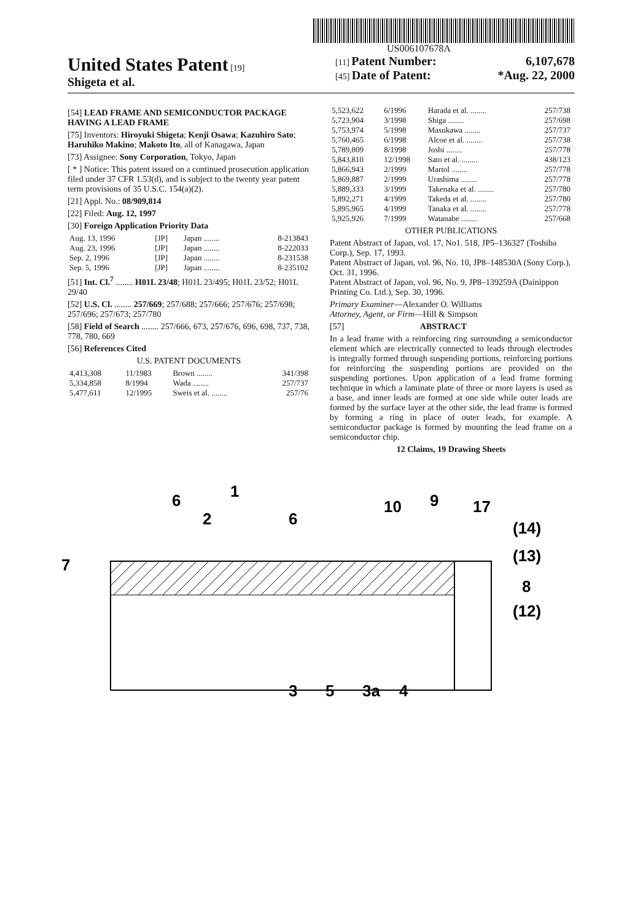US006107678A
United States Patent [19]
Shigeta et al.
[11] Patent Number: 6,107,678
[45] Date of Patent: *Aug. 22, 2000
[54] LEAD FRAME AND SEMICONDUCTOR PACKAGE HAVING A LEAD FRAME
[75] Inventors: Hiroyuki Shigeta; Kenji Osawa; Kazuhiro Sato; Haruhiko Makino; Makoto Ito, all of Kanagawa, Japan
[73] Assignee: Sony Corporation, Tokyo, Japan
[ * ] Notice: This patent issued on a continued prosecution application filed under 37 CFR 1.53(d), and is subject to the twenty year patent term provisions of 35 U.S.C. 154(a)(2).
[21] Appl. No.: 08/909,814
[22] Filed: Aug. 12, 1997
[30] Foreign Application Priority Data
| Aug. 13, 1996 | [JP] | Japan ........ | 8-213843 |
| Aug. 23, 1996 | [JP] | Japan ........ | 8-222033 |
| Sep. 2, 1996 | [JP] | Japan ........ | 8-231538 |
| Sep. 5, 1996 | [JP] | Japan ........ | 8-235102 |
[51] Int. Cl.<sup>7</sup> ........ H01L 23/48; H01L 23/495; H01L 23/52; H01L 29/40
[52] U.S. Cl. ........ 257/669; 257/688; 257/666; 257/676; 257/698; 257/696; 257/673; 257/780
[58] Field of Search ........ 257/666, 673, 257/676, 696, 698, 737, 738, 778, 780, 669
[56] References Cited
U.S. PATENT DOCUMENTS
| 4,413,308 | 11/1983 | Brown ........ | 341/398 |
| 5,334,858 | 8/1994 | Wada ........ | 257/737 |
| 5,477,611 | 12/1995 | Sweis et al. ........ | 257/76 |
| 5,523,622 | 6/1996 | Harada et al. ........ | 257/738 |
| 5,723,904 | 3/1998 | Shiga ........ | 257/698 |
| 5,753,974 | 5/1998 | Masukawa ........ | 257/737 |
| 5,760,465 | 6/1998 | Alcoe et al. ........ | 257/738 |
| 5,789,809 | 8/1998 | Joshi ........ | 257/778 |
| 5,843,810 | 12/1998 | Sato et al. ........ | 438/123 |
| 5,866,943 | 2/1999 | Martol ........ | 257/778 |
| 5,869,887 | 2/1999 | Urashima ........ | 257/778 |
| 5,889,333 | 3/1999 | Takenaka et al. ........ | 257/780 |
| 5,892,271 | 4/1999 | Takeda et al. ........ | 257/780 |
| 5,895,965 | 4/1999 | Tanaka et al. ........ | 257/778 |
| 5,925,926 | 7/1999 | Watanabe ........ | 257/668 |
OTHER PUBLICATIONS
Patent Abstract of Japan, vol. 17, No1. 518, JP5–136327 (Toshiba Corp.), Sep. 17, 1993.
Patent Abstract of Japan, vol. 96, No. 10, JP8–148530A (Sony Corp.), Oct. 31, 1996.
Patent Abstract of Japan, vol. 96, No. 9, JP8–139259A (Dainippon Printing Co. Ltd.), Sep. 30, 1996.
Primary Examiner—Alexander O. Williams
Attorney, Agent, or Firm—Hill & Simpson
[57] ABSTRACT
In a lead frame with a reinforcing ring surrounding a semiconductor element which are electrically connected to leads through electrodes is integrally formed through suspending portions, reinforcing portions for reinforcing the suspending portions are provided on the suspending portiones. Upon application of a lead frame forming technique in which a laminate plate of three or more layers is used as a base, and inner leads are formed at one side while outer leads are formed by the surface layer at the other side, the lead frame is formed by forming a ring in place of outer leads, for example. A semiconductor package is formed by mounting the lead frame on a semiconductor chip.
12 Claims, 19 Drawing Sheets
7
6
2
1
6
10
9
17
(14)
(13)
8
(12)
3
5
3a
4